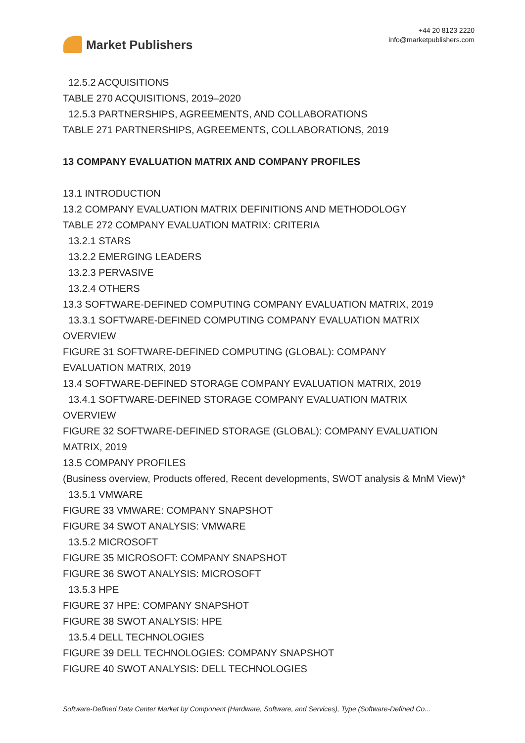Market Publishers
+44 20 8123 2220
info@marketpublishers.com
12.5.2 ACQUISITIONS
TABLE 270 ACQUISITIONS, 2019–2020
12.5.3 PARTNERSHIPS, AGREEMENTS, AND COLLABORATIONS
TABLE 271 PARTNERSHIPS, AGREEMENTS, COLLABORATIONS, 2019
13 COMPANY EVALUATION MATRIX AND COMPANY PROFILES
13.1 INTRODUCTION
13.2 COMPANY EVALUATION MATRIX DEFINITIONS AND METHODOLOGY
TABLE 272 COMPANY EVALUATION MATRIX: CRITERIA
13.2.1 STARS
13.2.2 EMERGING LEADERS
13.2.3 PERVASIVE
13.2.4 OTHERS
13.3 SOFTWARE-DEFINED COMPUTING COMPANY EVALUATION MATRIX, 2019
13.3.1 SOFTWARE-DEFINED COMPUTING COMPANY EVALUATION MATRIX
OVERVIEW
FIGURE 31 SOFTWARE-DEFINED COMPUTING (GLOBAL): COMPANY
EVALUATION MATRIX, 2019
13.4 SOFTWARE-DEFINED STORAGE COMPANY EVALUATION MATRIX, 2019
13.4.1 SOFTWARE-DEFINED STORAGE COMPANY EVALUATION MATRIX
OVERVIEW
FIGURE 32 SOFTWARE-DEFINED STORAGE (GLOBAL): COMPANY EVALUATION MATRIX, 2019
13.5 COMPANY PROFILES
(Business overview, Products offered, Recent developments, SWOT analysis & MnM View)*
13.5.1 VMWARE
FIGURE 33 VMWARE: COMPANY SNAPSHOT
FIGURE 34 SWOT ANALYSIS: VMWARE
13.5.2 MICROSOFT
FIGURE 35 MICROSOFT: COMPANY SNAPSHOT
FIGURE 36 SWOT ANALYSIS: MICROSOFT
13.5.3 HPE
FIGURE 37 HPE: COMPANY SNAPSHOT
FIGURE 38 SWOT ANALYSIS: HPE
13.5.4 DELL TECHNOLOGIES
FIGURE 39 DELL TECHNOLOGIES: COMPANY SNAPSHOT
FIGURE 40 SWOT ANALYSIS: DELL TECHNOLOGIES
Software-Defined Data Center Market by Component (Hardware, Software, and Services), Type (Software-Defined Co...